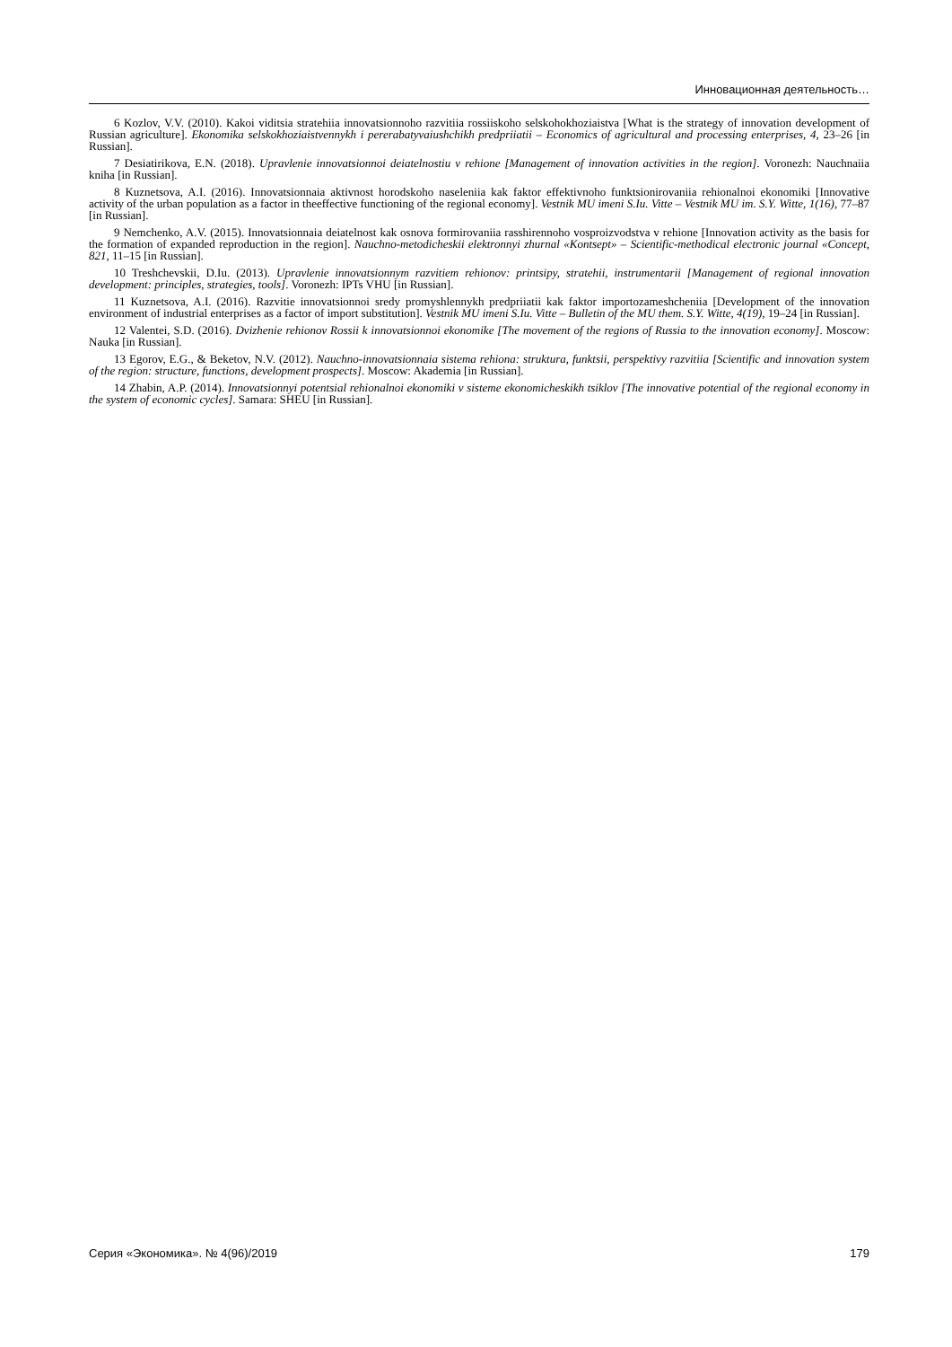Инновационная деятельность…
6 Kozlov, V.V. (2010). Kakoi viditsia stratehiia innovatsionnoho razvitiia rossiiskoho selskohokhoziaistva [What is the strategy of innovation development of Russian agriculture]. Ekonomika selskokhoziaistvennykh i pererabatyvaiushchikh predpriiatii – Economics of agricultural and processing enterprises, 4, 23–26 [in Russian].
7 Desiatirikova, E.N. (2018). Upravlenie innovatsionnoi deiatelnostiu v rehione [Management of innovation activities in the region]. Voronezh: Nauchnaiia kniha [in Russian].
8 Kuznetsova, A.I. (2016). Innovatsionnaia aktivnost horodskoho naseleniia kak faktor effektivnoho funktsionirovaniia rehionalnoi ekonomiki [Innovative activity of the urban population as a factor in theeffective functioning of the regional economy]. Vestnik MU imeni S.Iu. Vitte – Vestnik MU im. S.Y. Witte, 1(16), 77–87 [in Russian].
9 Nemchenko, A.V. (2015). Innovatsionnaia deiatelnost kak osnova formirovaniia rasshirennoho vosproizvodstva v rehione [Innovation activity as the basis for the formation of expanded reproduction in the region]. Nauchno-metodicheskii elektronnyi zhurnal «Kontsept» – Scientific-methodical electronic journal «Concept, 821, 11–15 [in Russian].
10 Treshchevskii, D.Iu. (2013). Upravlenie innovatsionnym razvitiem rehionov: printsipy, stratehii, instrumentarii [Management of regional innovation development: principles, strategies, tools]. Voronezh: IPTs VHU [in Russian].
11 Kuznetsova, A.I. (2016). Razvitie innovatsionnoi sredy promyshlennykh predpriiatii kak faktor importozameshcheniia [Development of the innovation environment of industrial enterprises as a factor of import substitution]. Vestnik MU imeni S.Iu. Vitte – Bulletin of the MU them. S.Y. Witte, 4(19), 19–24 [in Russian].
12 Valentei, S.D. (2016). Dvizhenie rehionov Rossii k innovatsionnoi ekonomike [The movement of the regions of Russia to the innovation economy]. Moscow: Nauka [in Russian].
13 Egorov, E.G., & Beketov, N.V. (2012). Nauchno-innovatsionnaia sistema rehiona: struktura, funktsii, perspektivy razvitiia [Scientific and innovation system of the region: structure, functions, development prospects]. Moscow: Akademia [in Russian].
14 Zhabin, A.P. (2014). Innovatsionnyi potentsial rehionalnoi ekonomiki v sisteme ekonomicheskikh tsiklov [The innovative potential of the regional economy in the system of economic cycles]. Samara: SHEU [in Russian].
Серия «Экономика». № 4(96)/2019 179